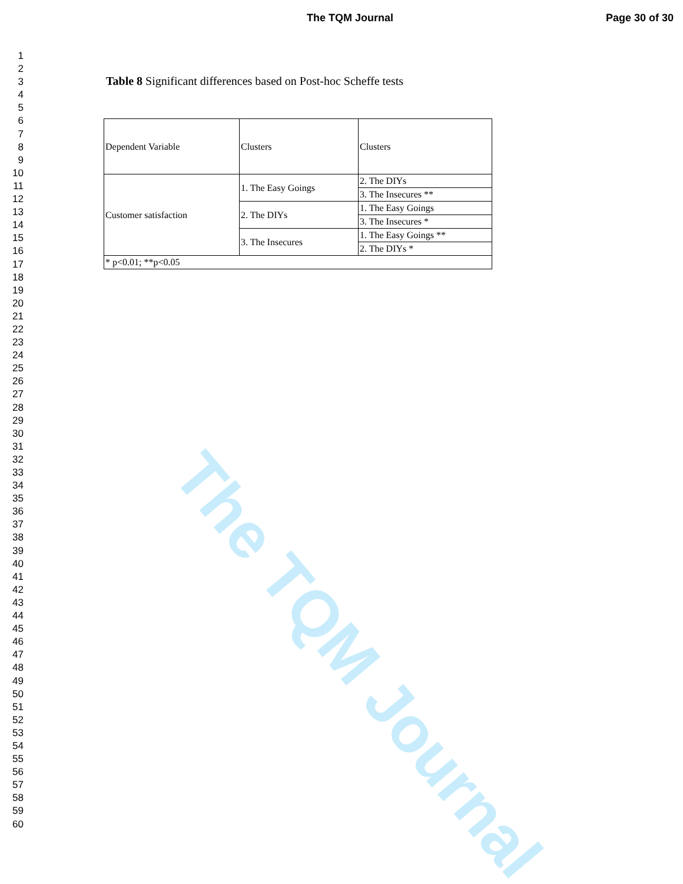The TQM Journal Page 30 of 30
1
2
3
4
5
6
7
8
9
10
11
12
13
14
15
16
17
18
19
20
21
22
23
24
25
26
27
28
29
30
31
32
33
34
35
36
37
38
39
40
41
42
43
44
45
46
47
48
49
50
51
52
53
54
55
56
57
58
59
60
Table 8 Significant differences based on Post-hoc Scheffe tests
| Dependent Variable | Clusters | Clusters |
| Customer satisfaction | 1. The Easy Goings | 2. The DIYs |
| | | 3. The Insecures ** |
| | 2. The DIYs | 1. The Easy Goings |
| | | 3. The Insecures * |
| | 3. The Insecures | 1. The Easy Goings ** |
| | | 2. The DIYs * |
| * p<0.01; **p<0.05 | | |
The TQM Journal